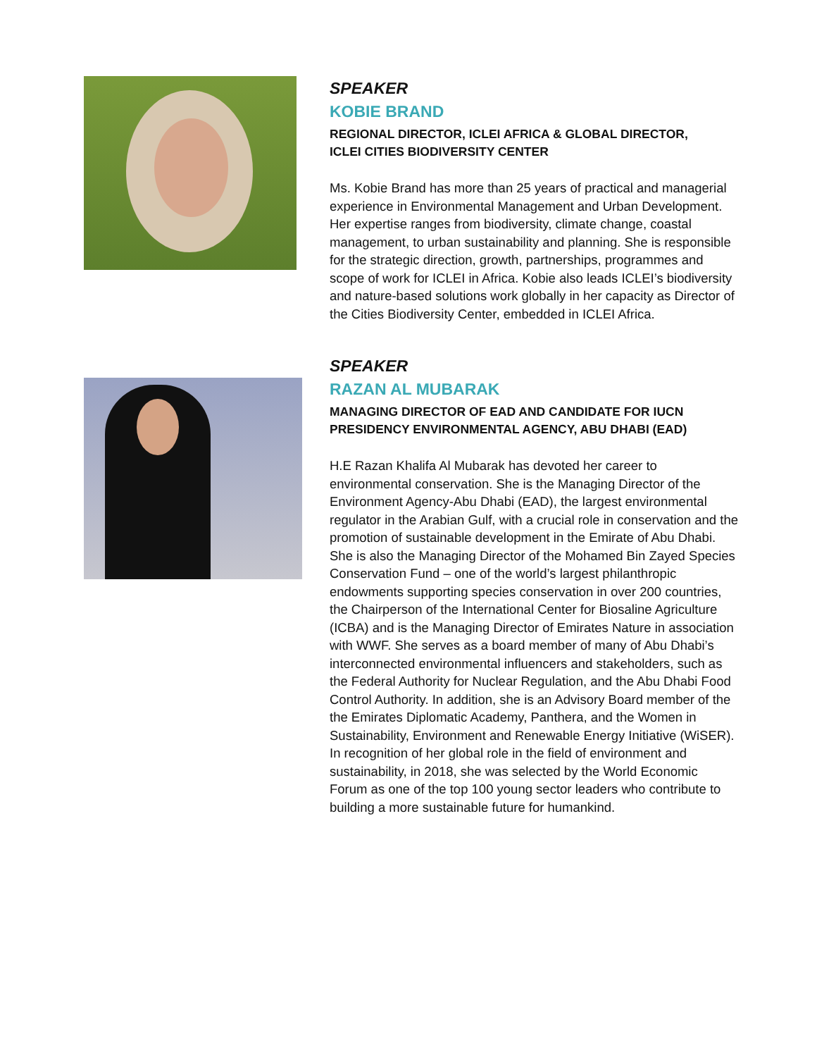SPEAKER
KOBIE BRAND
REGIONAL DIRECTOR, ICLEI AFRICA & GLOBAL DIRECTOR,
ICLEI CITIES BIODIVERSITY CENTER
Ms. Kobie Brand has more than 25 years of practical and managerial experience in Environmental Management and Urban Development. Her expertise ranges from biodiversity, climate change, coastal management, to urban sustainability and planning. She is responsible for the strategic direction, growth, partnerships, programmes and scope of work for ICLEI in Africa. Kobie also leads ICLEI’s biodiversity and nature-based solutions work globally in her capacity as Director of the Cities Biodiversity Center, embedded in ICLEI Africa.
SPEAKER
RAZAN AL MUBARAK
MANAGING DIRECTOR OF EAD AND CANDIDATE FOR IUCN PRESIDENCY ENVIRONMENTAL AGENCY, ABU DHABI (EAD)
H.E Razan Khalifa Al Mubarak has devoted her career to environmental conservation. She is the Managing Director of the Environment Agency-Abu Dhabi (EAD), the largest environmental regulator in the Arabian Gulf, with a crucial role in conservation and the promotion of sustainable development in the Emirate of Abu Dhabi. She is also the Managing Director of the Mohamed Bin Zayed Species Conservation Fund – one of the world’s largest philanthropic endowments supporting species conservation in over 200 countries, the Chairperson of the International Center for Biosaline Agriculture (ICBA) and is the Managing Director of Emirates Nature in association with WWF. She serves as a board member of many of Abu Dhabi’s interconnected environmental influencers and stakeholders, such as the Federal Authority for Nuclear Regulation, and the Abu Dhabi Food Control Authority. In addition, she is an Advisory Board member of the the Emirates Diplomatic Academy, Panthera, and the Women in Sustainability, Environment and Renewable Energy Initiative (WiSER). In recognition of her global role in the field of environment and sustainability, in 2018, she was selected by the World Economic Forum as one of the top 100 young sector leaders who contribute to building a more sustainable future for humankind.